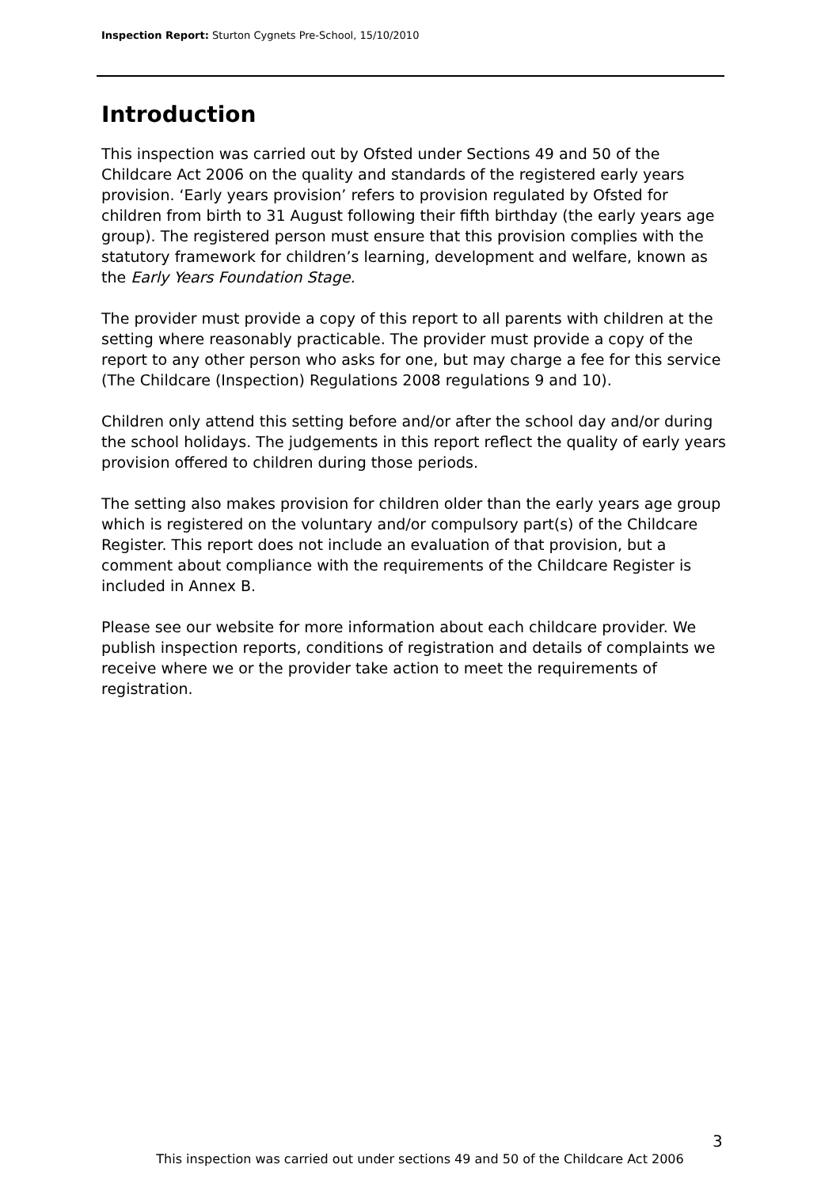Inspection Report: Sturton Cygnets Pre-School, 15/10/2010
Introduction
This inspection was carried out by Ofsted under Sections 49 and 50 of the Childcare Act 2006 on the quality and standards of the registered early years provision. ‘Early years provision’ refers to provision regulated by Ofsted for children from birth to 31 August following their fifth birthday (the early years age group). The registered person must ensure that this provision complies with the statutory framework for children’s learning, development and welfare, known as the Early Years Foundation Stage.
The provider must provide a copy of this report to all parents with children at the setting where reasonably practicable. The provider must provide a copy of the report to any other person who asks for one, but may charge a fee for this service (The Childcare (Inspection) Regulations 2008 regulations 9 and 10).
Children only attend this setting before and/or after the school day and/or during the school holidays. The judgements in this report reflect the quality of early years provision offered to children during those periods.
The setting also makes provision for children older than the early years age group which is registered on the voluntary and/or compulsory part(s) of the Childcare Register. This report does not include an evaluation of that provision, but a comment about compliance with the requirements of the Childcare Register is included in Annex B.
Please see our website for more information about each childcare provider. We publish inspection reports, conditions of registration and details of complaints we receive where we or the provider take action to meet the requirements of registration.
3
This inspection was carried out under sections 49 and 50 of the Childcare Act 2006